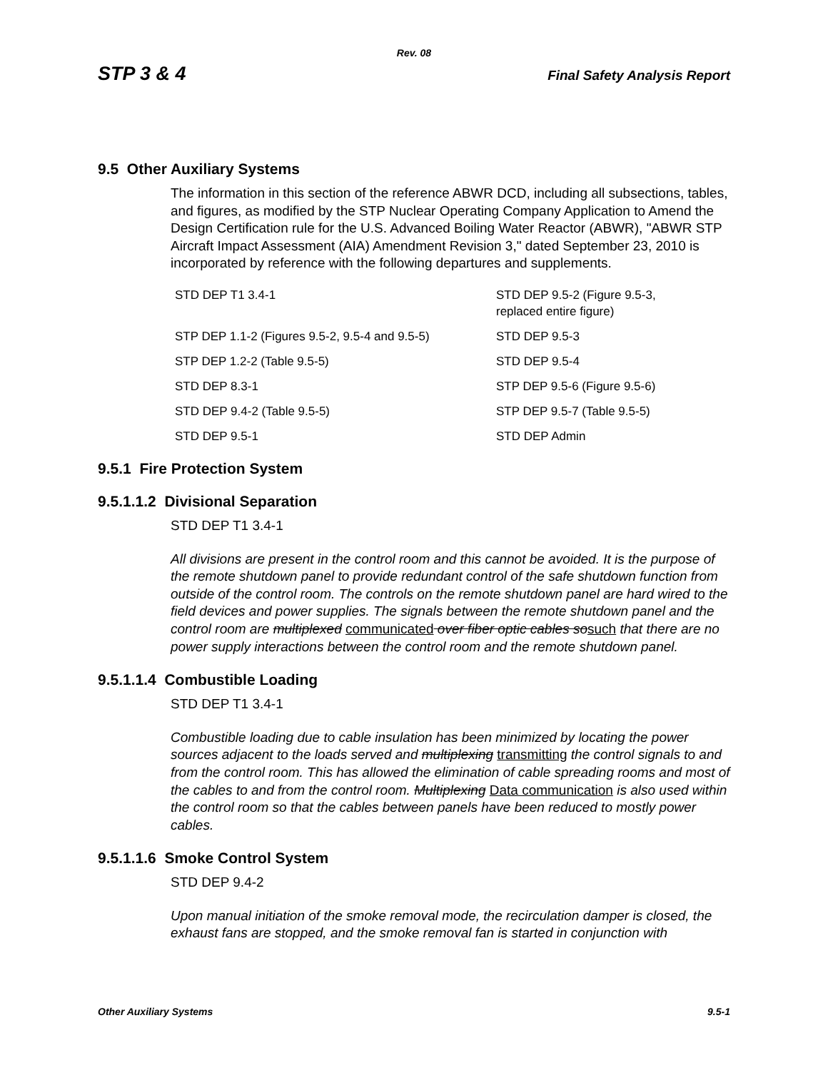Rev. 08
STP 3 & 4 Final Safety Analysis Report
9.5 Other Auxiliary Systems
The information in this section of the reference ABWR DCD, including all subsections, tables, and figures, as modified by the STP Nuclear Operating Company Application to Amend the Design Certification rule for the U.S. Advanced Boiling Water Reactor (ABWR), "ABWR STP Aircraft Impact Assessment (AIA) Amendment Revision 3," dated September 23, 2010 is incorporated by reference with the following departures and supplements.
| STD DEP T1 3.4-1 | STD DEP 9.5-2 (Figure 9.5-3, replaced entire figure) |
| STP DEP 1.1-2 (Figures 9.5-2, 9.5-4 and 9.5-5) | STD DEP 9.5-3 |
| STP DEP 1.2-2 (Table 9.5-5) | STD DEP 9.5-4 |
| STD DEP 8.3-1 | STP DEP 9.5-6 (Figure 9.5-6) |
| STD DEP 9.4-2 (Table 9.5-5) | STP DEP 9.5-7 (Table 9.5-5) |
| STD DEP 9.5-1 | STD DEP Admin |
9.5.1 Fire Protection System
9.5.1.1.2 Divisional Separation
STD DEP T1 3.4-1
All divisions are present in the control room and this cannot be avoided. It is the purpose of the remote shutdown panel to provide redundant control of the safe shutdown function from outside of the control room. The controls on the remote shutdown panel are hard wired to the field devices and power supplies. The signals between the remote shutdown panel and the control room are multiplexed communicated over fiber optic cables so such that there are no power supply interactions between the control room and the remote shutdown panel.
9.5.1.1.4 Combustible Loading
STD DEP T1 3.4-1
Combustible loading due to cable insulation has been minimized by locating the power sources adjacent to the loads served and multiplexing transmitting the control signals to and from the control room. This has allowed the elimination of cable spreading rooms and most of the cables to and from the control room. Multiplexing Data communication is also used within the control room so that the cables between panels have been reduced to mostly power cables.
9.5.1.1.6 Smoke Control System
STD DEP 9.4-2
Upon manual initiation of the smoke removal mode, the recirculation damper is closed, the exhaust fans are stopped, and the smoke removal fan is started in conjunction with
Other Auxiliary Systems 9.5-1